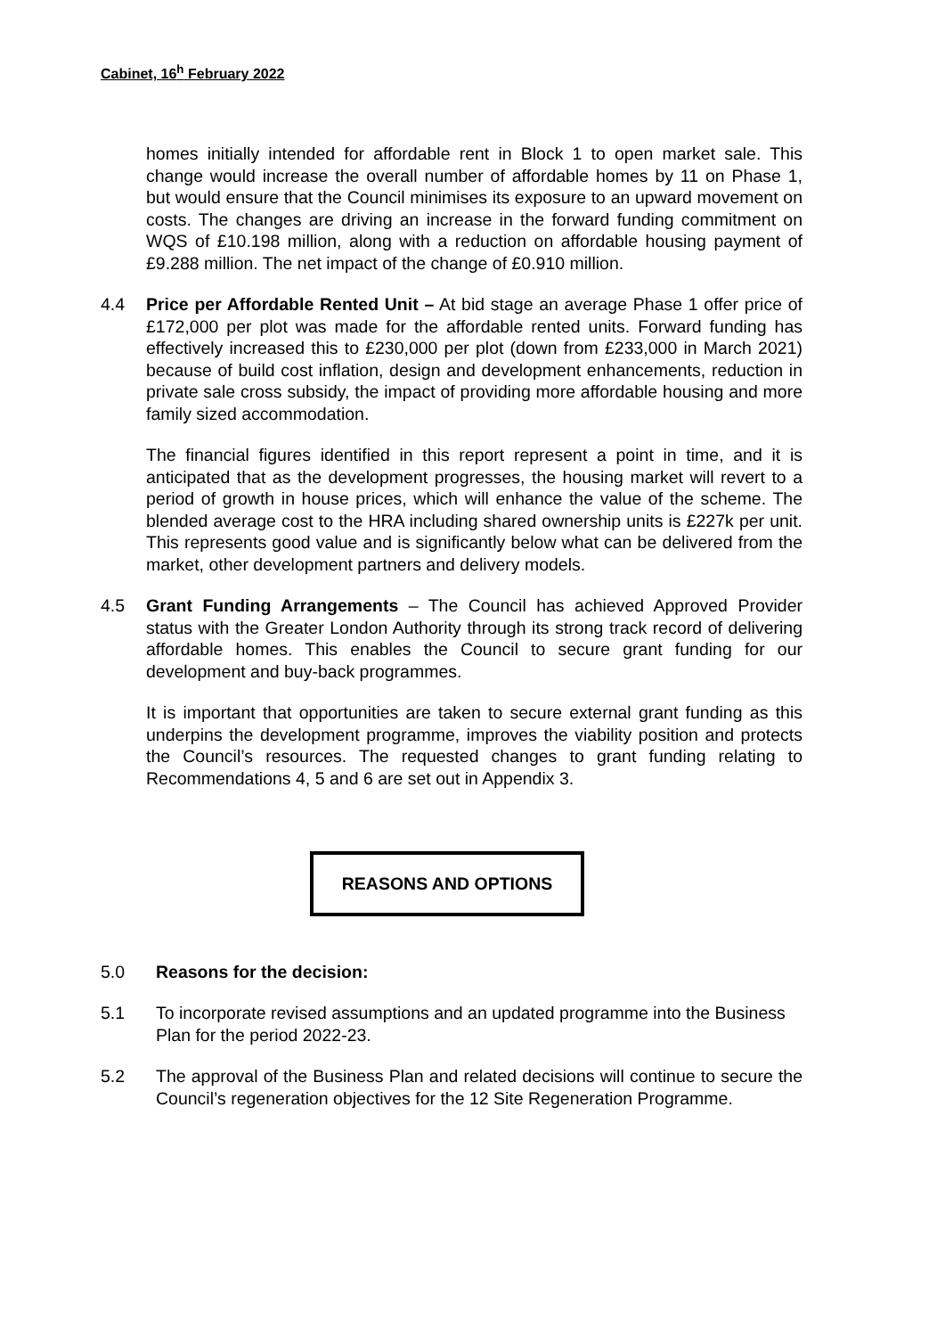Cabinet, 16<sup>h</sup> February 2022
homes initially intended for affordable rent in Block 1 to open market sale. This change would increase the overall number of affordable homes by 11 on Phase 1, but would ensure that the Council minimises its exposure to an upward movement on costs. The changes are driving an increase in the forward funding commitment on WQS of £10.198 million, along with a reduction on affordable housing payment of £9.288 million. The net impact of the change of £0.910 million.
4.4 Price per Affordable Rented Unit – At bid stage an average Phase 1 offer price of £172,000 per plot was made for the affordable rented units. Forward funding has effectively increased this to £230,000 per plot (down from £233,000 in March 2021) because of build cost inflation, design and development enhancements, reduction in private sale cross subsidy, the impact of providing more affordable housing and more family sized accommodation.
The financial figures identified in this report represent a point in time, and it is anticipated that as the development progresses, the housing market will revert to a period of growth in house prices, which will enhance the value of the scheme. The blended average cost to the HRA including shared ownership units is £227k per unit. This represents good value and is significantly below what can be delivered from the market, other development partners and delivery models.
4.5 Grant Funding Arrangements – The Council has achieved Approved Provider status with the Greater London Authority through its strong track record of delivering affordable homes. This enables the Council to secure grant funding for our development and buy-back programmes.
It is important that opportunities are taken to secure external grant funding as this underpins the development programme, improves the viability position and protects the Council’s resources. The requested changes to grant funding relating to Recommendations 4, 5 and 6 are set out in Appendix 3.
REASONS AND OPTIONS
5.0 Reasons for the decision:
5.1 To incorporate revised assumptions and an updated programme into the Business Plan for the period 2022-23.
5.2 The approval of the Business Plan and related decisions will continue to secure the Council’s regeneration objectives for the 12 Site Regeneration Programme.